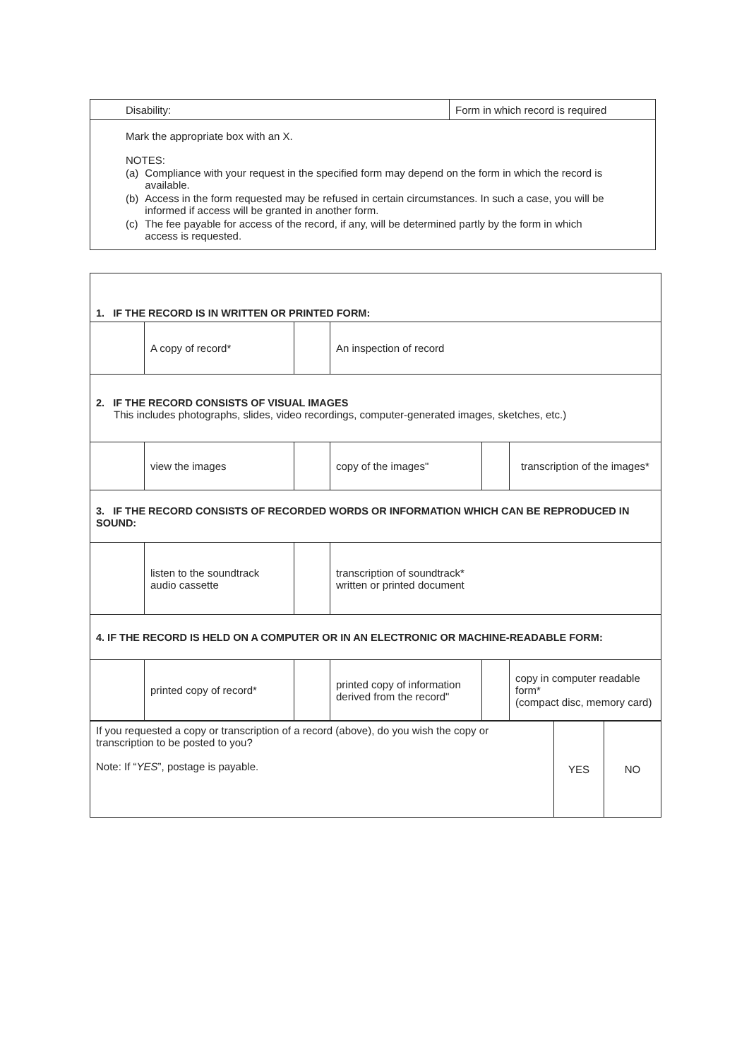| Disability: | Form in which record is required |
| Mark the appropriate box with an X. NOTES: / (a) / Compliance with your request in the specified form may depend on the form in which the record is available. / / (b) / Access in the form requested may be refused in certain circumstances. In such a case, you will be informed if access will be granted in another form. / / (c) / The fee payable for access of the record, if any, will be determined partly by the form in which access is requested. / | |
| 1. IF THE RECORD IS IN WRITTEN OR PRINTED FORM: | | | | | |
| | A copy of record* | | An inspection of record | | |
| 2. IF THE RECORD CONSISTS OF VISUAL IMAGES This includes photographs, slides, video recordings, computer-generated images, sketches, etc.) | | | | | |
| | view the images | | copy of the images" | | transcription of the images* |
| 3. IF THE RECORD CONSISTS OF RECORDED WORDS OR INFORMATION WHICH CAN BE REPRODUCED IN SOUND: | | | | | |
| | listen to the soundtrack audio cassette | | transcription of soundtrack* written or printed document | | |
| 4. IF THE RECORD IS HELD ON A COMPUTER OR IN AN ELECTRONIC OR MACHINE-READABLE FORM: | | | | | |
| | printed copy of record* | | printed copy of information derived from the record" | | copy in computer readable form* (compact disc, memory card) |
| If you requested a copy or transcription of a record (above), do you wish the copy or transcription to be posted to you? Note: If “ YES ”, postage is payable. | YES | NO |